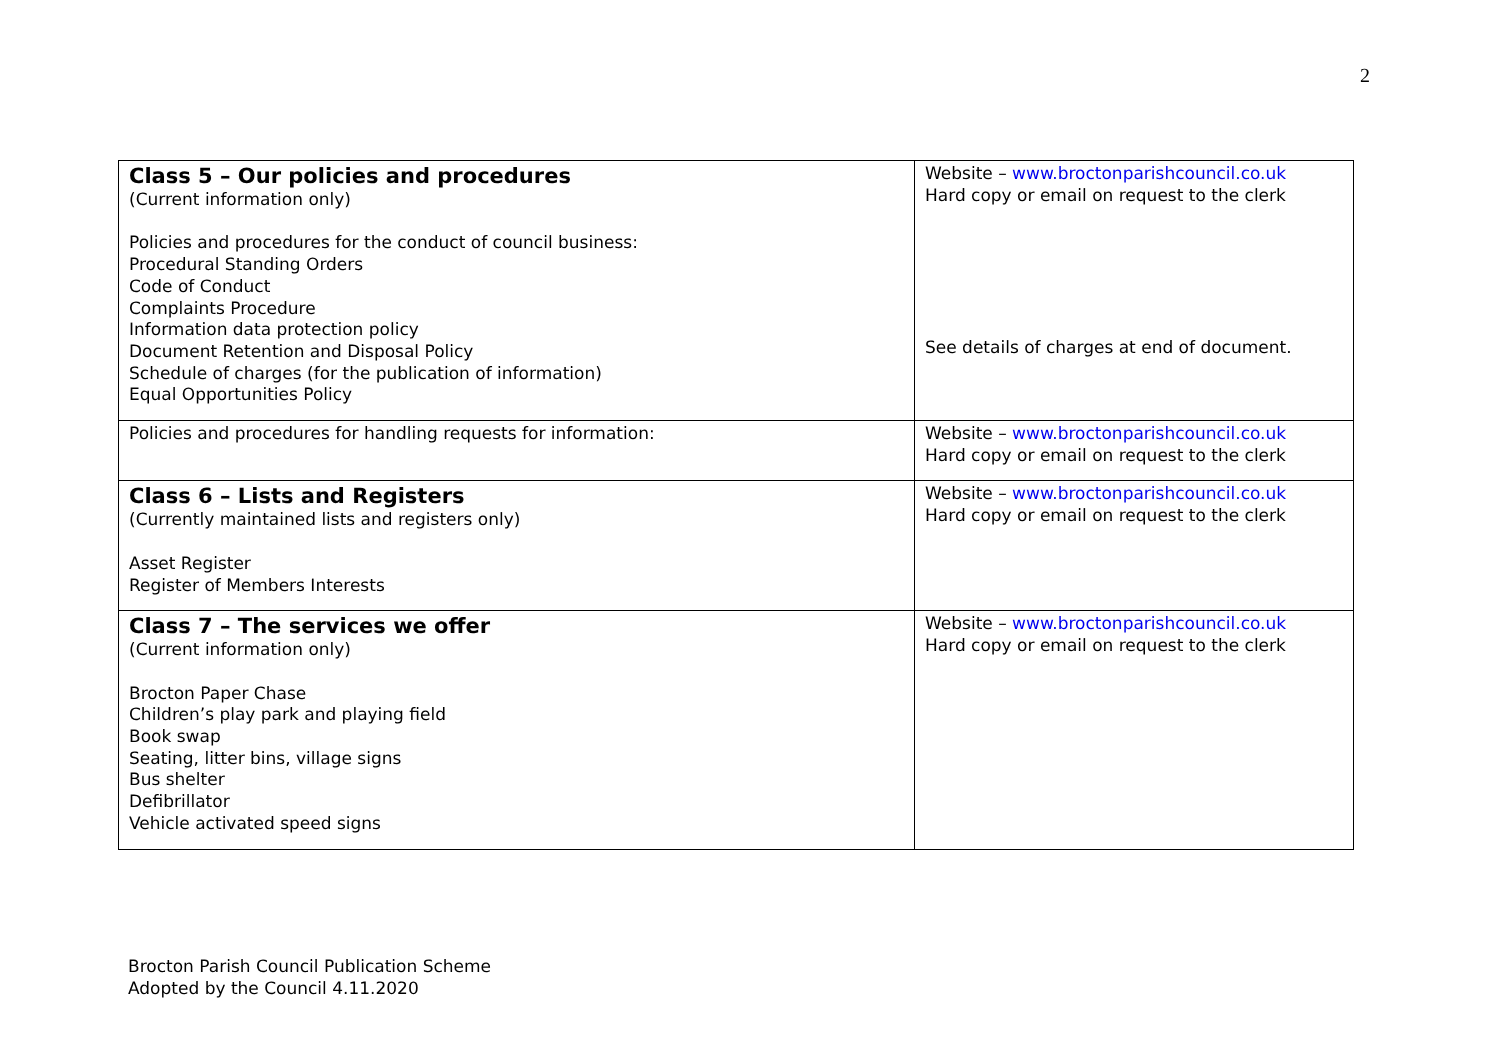2
| Class 5 – Our policies and procedures (Current information only) Policies and procedures for the conduct of council business: Procedural Standing Orders Code of Conduct Complaints Procedure Information data protection policy Document Retention and Disposal Policy Schedule of charges (for the publication of information) Equal Opportunities Policy | Website – www.broctonparishcouncil.co.uk Hard copy or email on request to the clerk See details of charges at end of document. |
| Policies and procedures for handling requests for information: | Website – www.broctonparishcouncil.co.uk Hard copy or email on request to the clerk |
| Class 6 – Lists and Registers (Currently maintained lists and registers only) Asset Register Register of Members Interests | Website – www.broctonparishcouncil.co.uk Hard copy or email on request to the clerk |
| Class 7 – The services we offer (Current information only) Brocton Paper Chase Children’s play park and playing field Book swap Seating, litter bins, village signs Bus shelter Defibrillator Vehicle activated speed signs | Website – www.broctonparishcouncil.co.uk Hard copy or email on request to the clerk |
Brocton Parish Council Publication Scheme
Adopted by the Council 4.11.2020